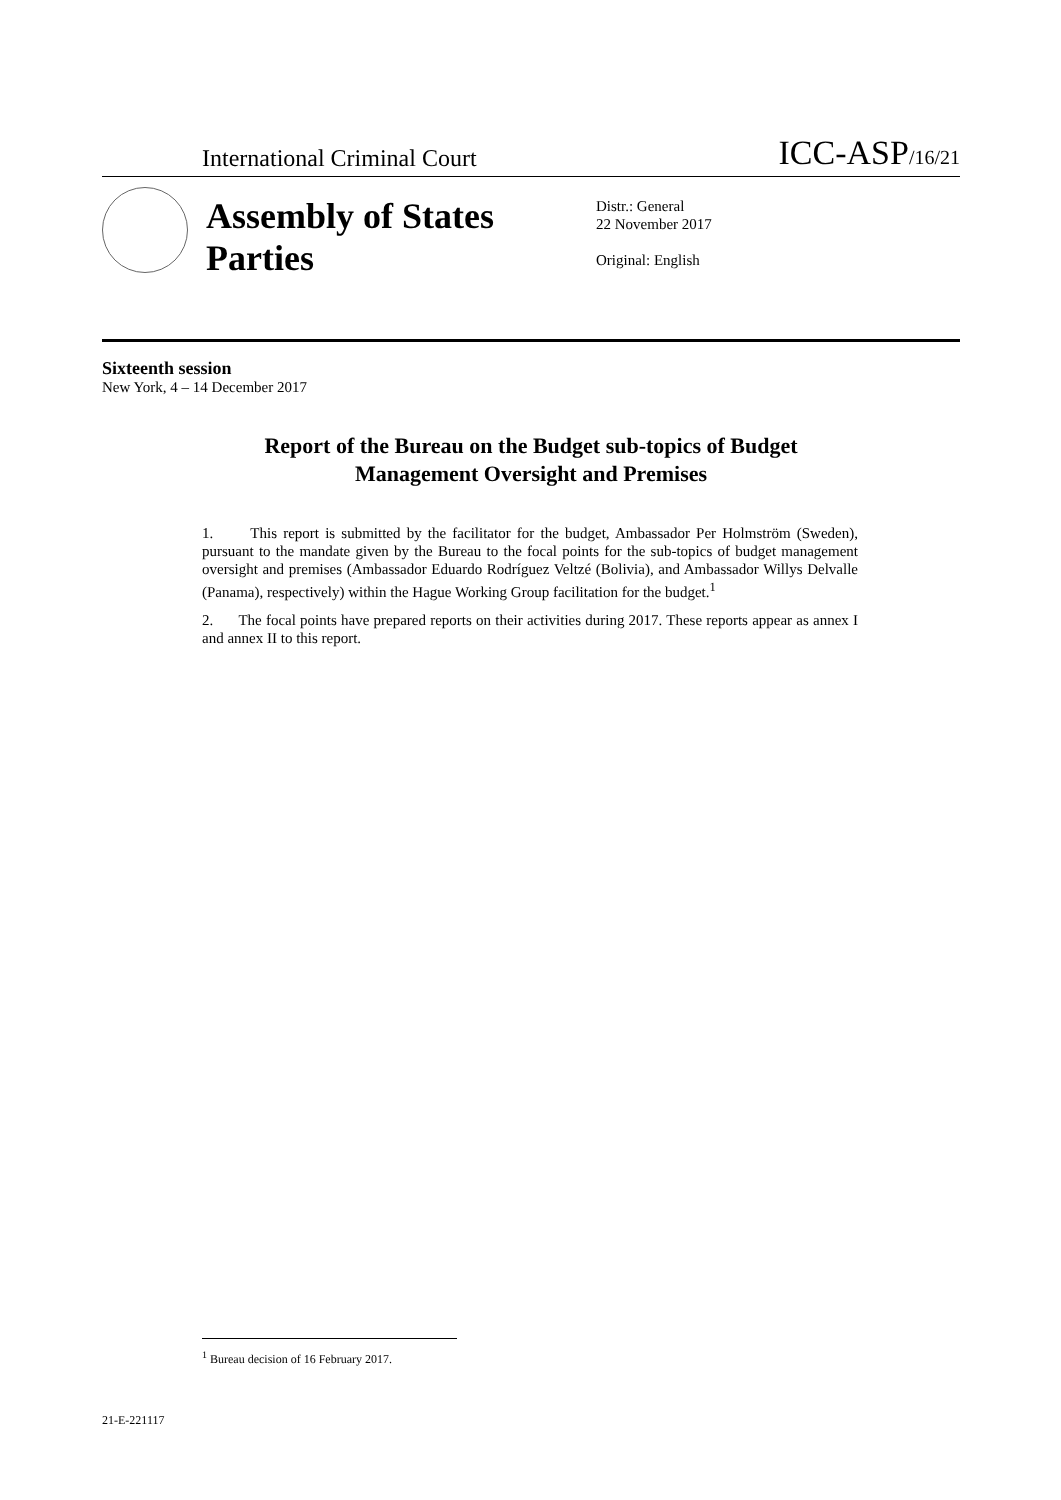International Criminal Court ICC-ASP/16/21
Assembly of States Parties
Distr.: General
22 November 2017
Original: English
Sixteenth session
New York, 4 – 14 December 2017
Report of the Bureau on the Budget sub-topics of Budget
Management Oversight and Premises
1. This report is submitted by the facilitator for the budget, Ambassador Per Holmström (Sweden), pursuant to the mandate given by the Bureau to the focal points for the sub-topics of budget management oversight and premises (Ambassador Eduardo Rodríguez Veltzé (Bolivia), and Ambassador Willys Delvalle (Panama), respectively) within the Hague Working Group facilitation for the budget.<sup>1</sup>
2. The focal points have prepared reports on their activities during 2017. These reports appear as annex I and annex II to this report.
<sup>1</sup> Bureau decision of 16 February 2017.
21-E-221117